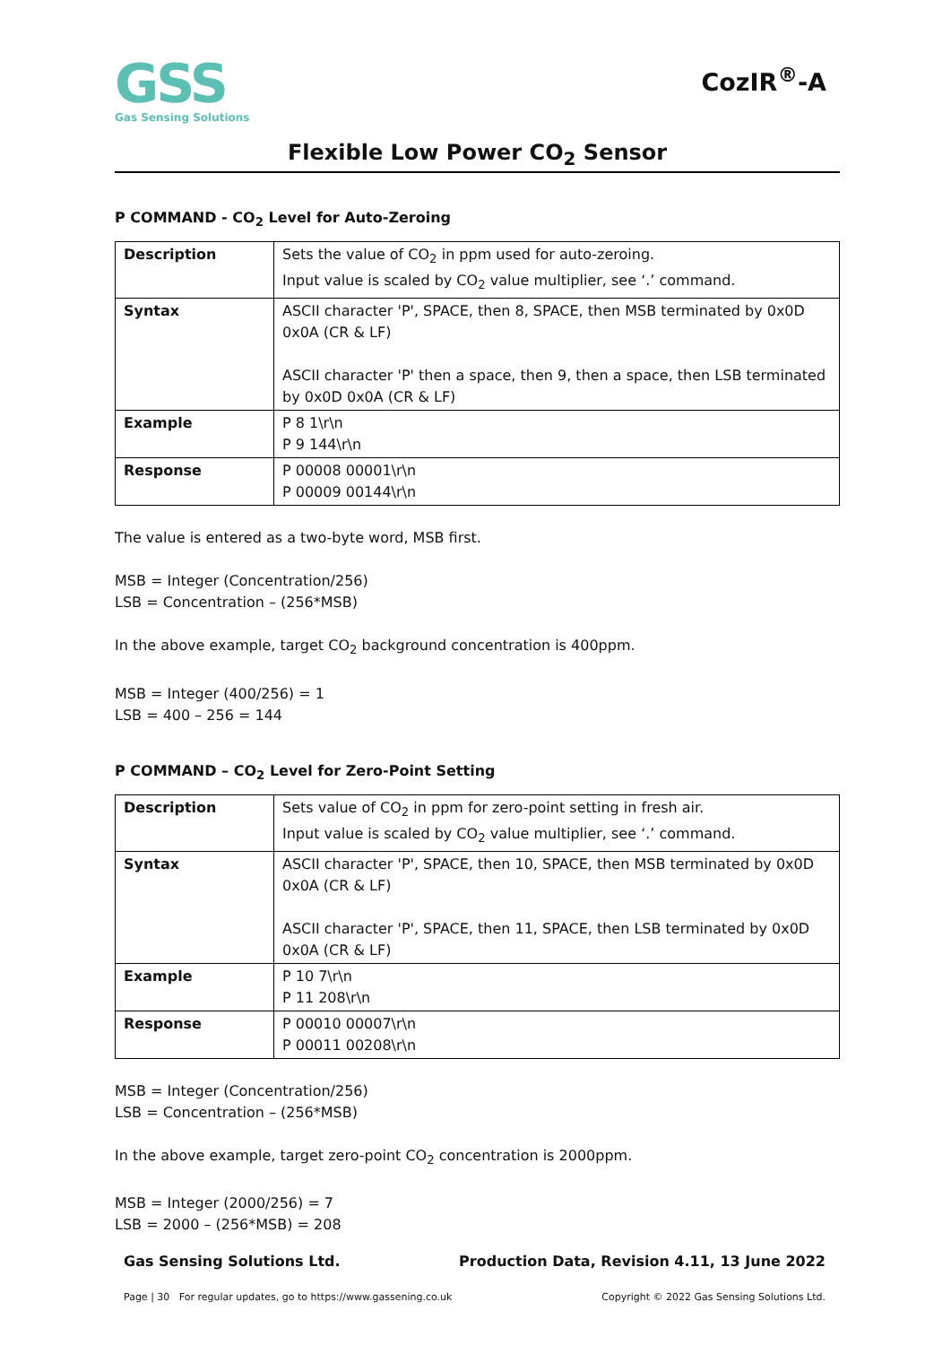GSS
Gas Sensing Solutions
CozIR<sup>®</sup>-A
Flexible Low Power CO<sub>2</sub> Sensor
P COMMAND - CO<sub>2</sub> Level for Auto-Zeroing
| Description | Sets the value of CO<sub>2</sub> in ppm used for auto-zeroing. Input value is scaled by CO<sub>2</sub> value multiplier, see ‘.’ command. |
| Syntax | ASCII character 'P', SPACE, then 8, SPACE, then MSB terminated by 0x0D 0x0A (CR & LF) ASCII character 'P' then a space, then 9, then a space, then LSB terminated by 0x0D 0x0A (CR & LF) |
| Example | P 8 1\r\n P 9 144\r\n |
| Response | P 00008 00001\r\n P 00009 00144\r\n |
The value is entered as a two-byte word, MSB first.
MSB = Integer (Concentration/256)
LSB = Concentration – (256*MSB)
In the above example, target CO<sub>2</sub> background concentration is 400ppm.
MSB = Integer (400/256) = 1
LSB = 400 – 256 = 144
P COMMAND – CO<sub>2</sub> Level for Zero-Point Setting
| Description | Sets value of CO<sub>2</sub> in ppm for zero-point setting in fresh air. Input value is scaled by CO<sub>2</sub> value multiplier, see ‘.’ command. |
| Syntax | ASCII character 'P', SPACE, then 10, SPACE, then MSB terminated by 0x0D 0x0A (CR & LF) ASCII character 'P', SPACE, then 11, SPACE, then LSB terminated by 0x0D 0x0A (CR & LF) |
| Example | P 10 7\r\n P 11 208\r\n |
| Response | P 00010 00007\r\n P 00011 00208\r\n |
MSB = Integer (Concentration/256)
LSB = Concentration – (256*MSB)
In the above example, target zero-point CO<sub>2</sub> concentration is 2000ppm.
MSB = Integer (2000/256) = 7
LSB = 2000 – (256*MSB) = 208
Gas Sensing Solutions Ltd. Production Data, Revision 4.11, 13 June 2022
Page | 30 For regular updates, go to https://www.gassening.co.uk Copyright © 2022 Gas Sensing Solutions Ltd.